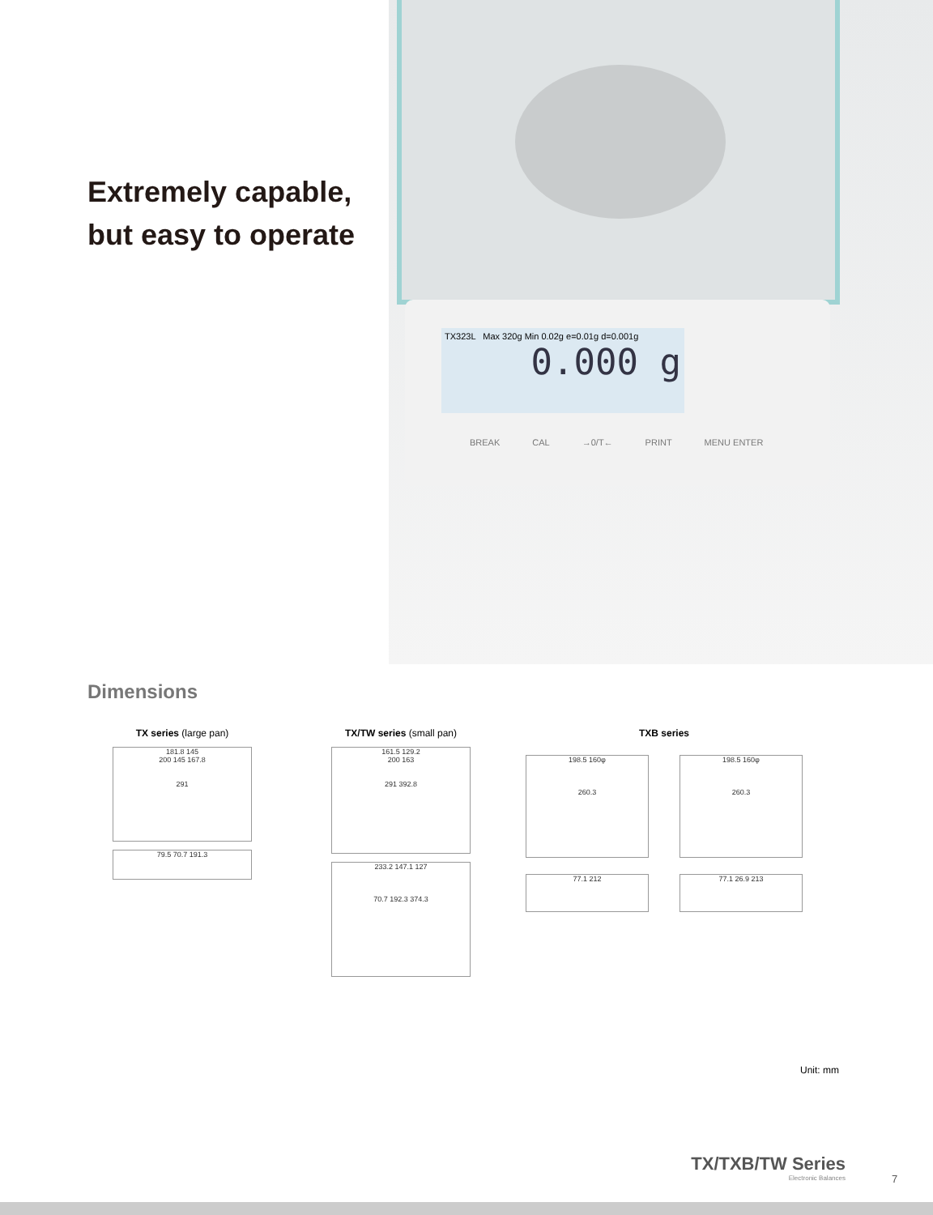Extremely capable,
but easy to operate
TX323L Max 320g Min 0.02g e=0.01g d=0.001g
0.000 g
BREAK CAL →0/T← PRINT MENU ENTER
Dimensions
TX series (large pan)
181.8 145
200 145 167.8
291
79.5 70.7 191.3
TX/TW series (small pan)
161.5 129.2
200 163
291 392.8
233.2 147.1 127
70.7 192.3 374.3
TXB series
198.5 160φ
260.3
198.5 160φ
260.3
77.1 212 77.1 26.9 213
Unit: mm
TX/TXB/TW Series
Electronic Balances
7